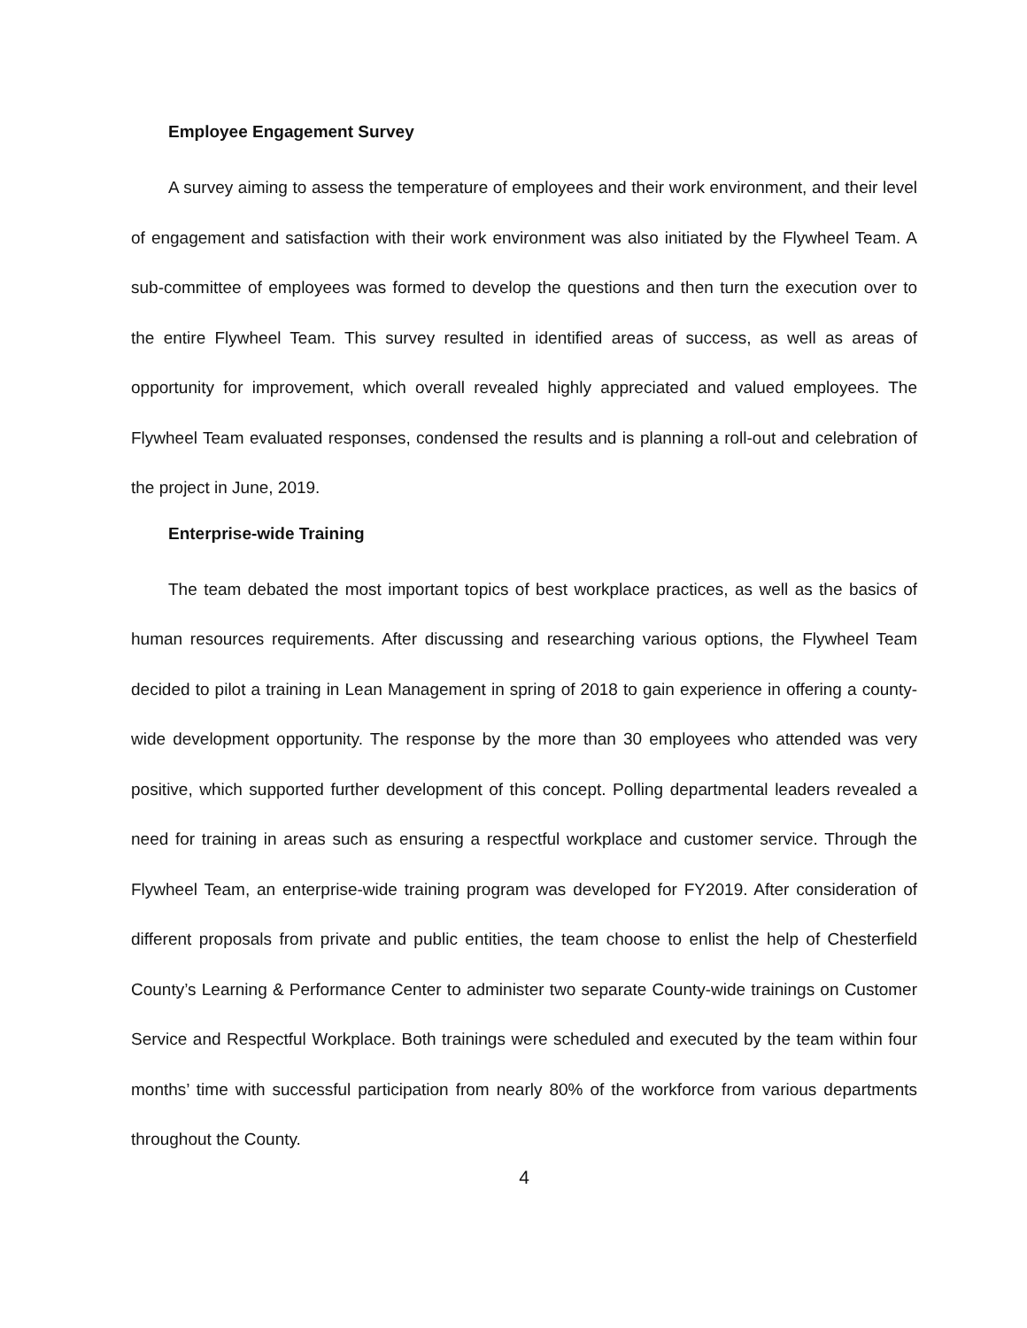Employee Engagement Survey
A survey aiming to assess the temperature of employees and their work environment, and their level of engagement and satisfaction with their work environment was also initiated by the Flywheel Team. A sub-committee of employees was formed to develop the questions and then turn the execution over to the entire Flywheel Team. This survey resulted in identified areas of success, as well as areas of opportunity for improvement, which overall revealed highly appreciated and valued employees. The Flywheel Team evaluated responses, condensed the results and is planning a roll-out and celebration of the project in June, 2019.
Enterprise-wide Training
The team debated the most important topics of best workplace practices, as well as the basics of human resources requirements. After discussing and researching various options, the Flywheel Team decided to pilot a training in Lean Management in spring of 2018 to gain experience in offering a county-wide development opportunity. The response by the more than 30 employees who attended was very positive, which supported further development of this concept. Polling departmental leaders revealed a need for training in areas such as ensuring a respectful workplace and customer service. Through the Flywheel Team, an enterprise-wide training program was developed for FY2019. After consideration of different proposals from private and public entities, the team choose to enlist the help of Chesterfield County’s Learning & Performance Center to administer two separate County-wide trainings on Customer Service and Respectful Workplace. Both trainings were scheduled and executed by the team within four months’ time with successful participation from nearly 80% of the workforce from various departments throughout the County.
4